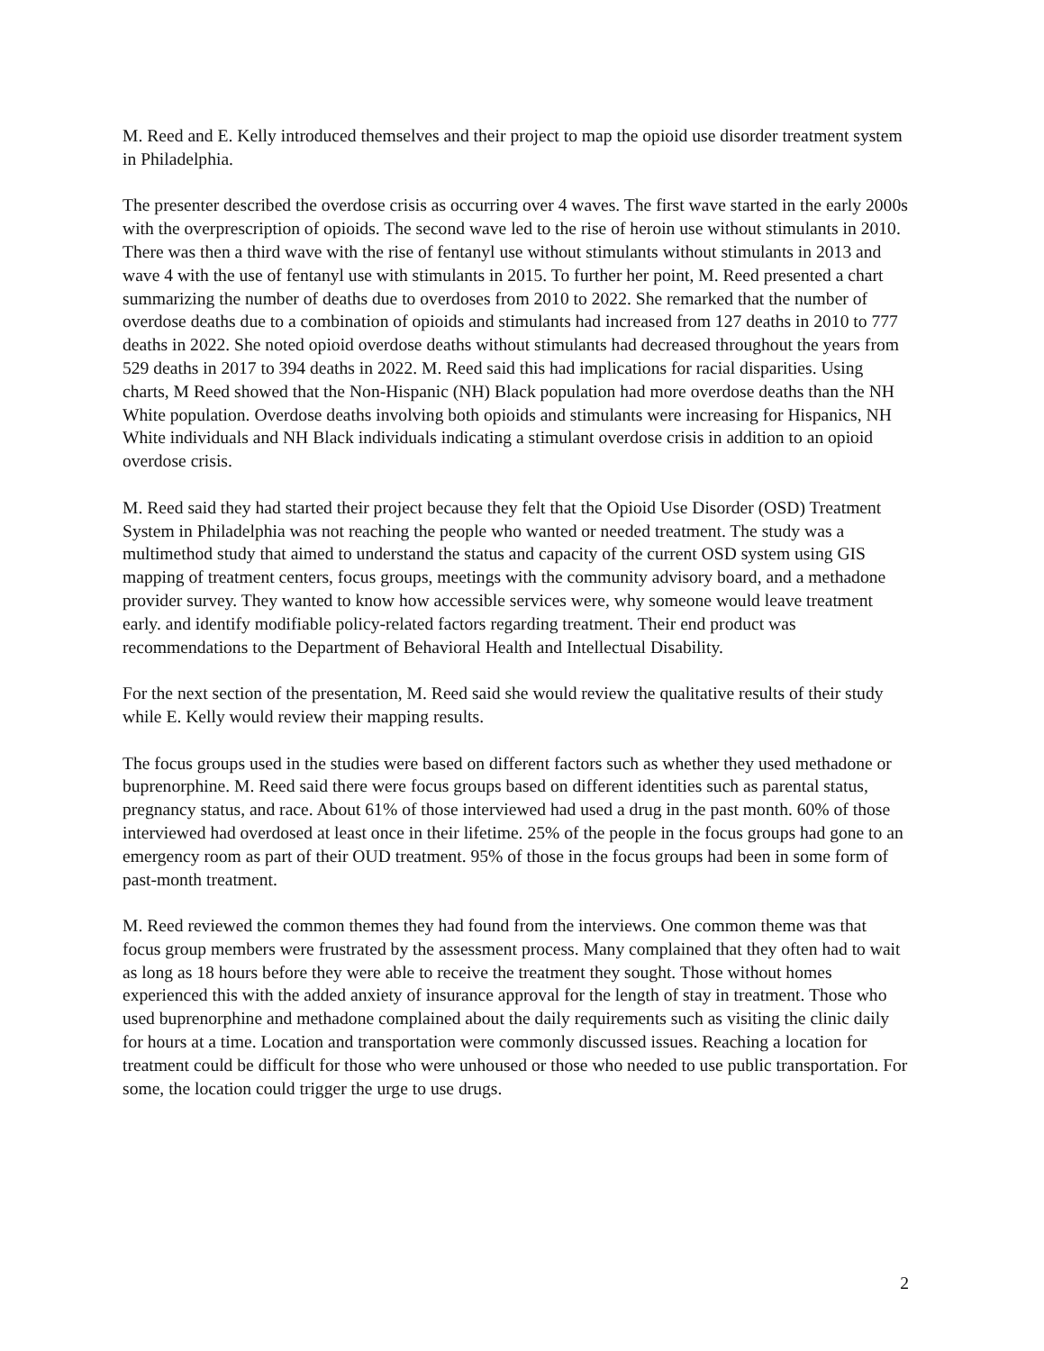M. Reed and E. Kelly introduced themselves and their project to map the opioid use disorder treatment system in Philadelphia.
The presenter described the overdose crisis as occurring over 4 waves. The first wave started in the early 2000s with the overprescription of opioids. The second wave led to the rise of heroin use without stimulants in 2010. There was then a third wave with the rise of fentanyl use without stimulants without stimulants in 2013 and wave 4 with the use of fentanyl use with stimulants in 2015. To further her point, M. Reed presented a chart summarizing the number of deaths due to overdoses from 2010 to 2022. She remarked that the number of overdose deaths due to a combination of opioids and stimulants had increased from 127 deaths in 2010 to 777 deaths in 2022. She noted opioid overdose deaths without stimulants had decreased throughout the years from 529 deaths in 2017 to 394 deaths in 2022. M. Reed said this had implications for racial disparities. Using charts, M Reed showed that the Non-Hispanic (NH) Black population had more overdose deaths than the NH White population. Overdose deaths involving both opioids and stimulants were increasing for Hispanics, NH White individuals and NH Black individuals indicating a stimulant overdose crisis in addition to an opioid overdose crisis.
M. Reed said they had started their project because they felt that the Opioid Use Disorder (OSD) Treatment System in Philadelphia was not reaching the people who wanted or needed treatment. The study was a multimethod study that aimed to understand the status and capacity of the current OSD system using GIS mapping of treatment centers, focus groups, meetings with the community advisory board, and a methadone provider survey. They wanted to know how accessible services were, why someone would leave treatment early. and identify modifiable policy-related factors regarding treatment. Their end product was recommendations to the Department of Behavioral Health and Intellectual Disability.
For the next section of the presentation, M. Reed said she would review the qualitative results of their study while E. Kelly would review their mapping results.
The focus groups used in the studies were based on different factors such as whether they used methadone or buprenorphine. M. Reed said there were focus groups based on different identities such as parental status, pregnancy status, and race. About 61% of those interviewed had used a drug in the past month. 60% of those interviewed had overdosed at least once in their lifetime. 25% of the people in the focus groups had gone to an emergency room as part of their OUD treatment. 95% of those in the focus groups had been in some form of past-month treatment.
M. Reed reviewed the common themes they had found from the interviews. One common theme was that focus group members were frustrated by the assessment process. Many complained that they often had to wait as long as 18 hours before they were able to receive the treatment they sought. Those without homes experienced this with the added anxiety of insurance approval for the length of stay in treatment. Those who used buprenorphine and methadone complained about the daily requirements such as visiting the clinic daily for hours at a time. Location and transportation were commonly discussed issues. Reaching a location for treatment could be difficult for those who were unhoused or those who needed to use public transportation. For some, the location could trigger the urge to use drugs.
2